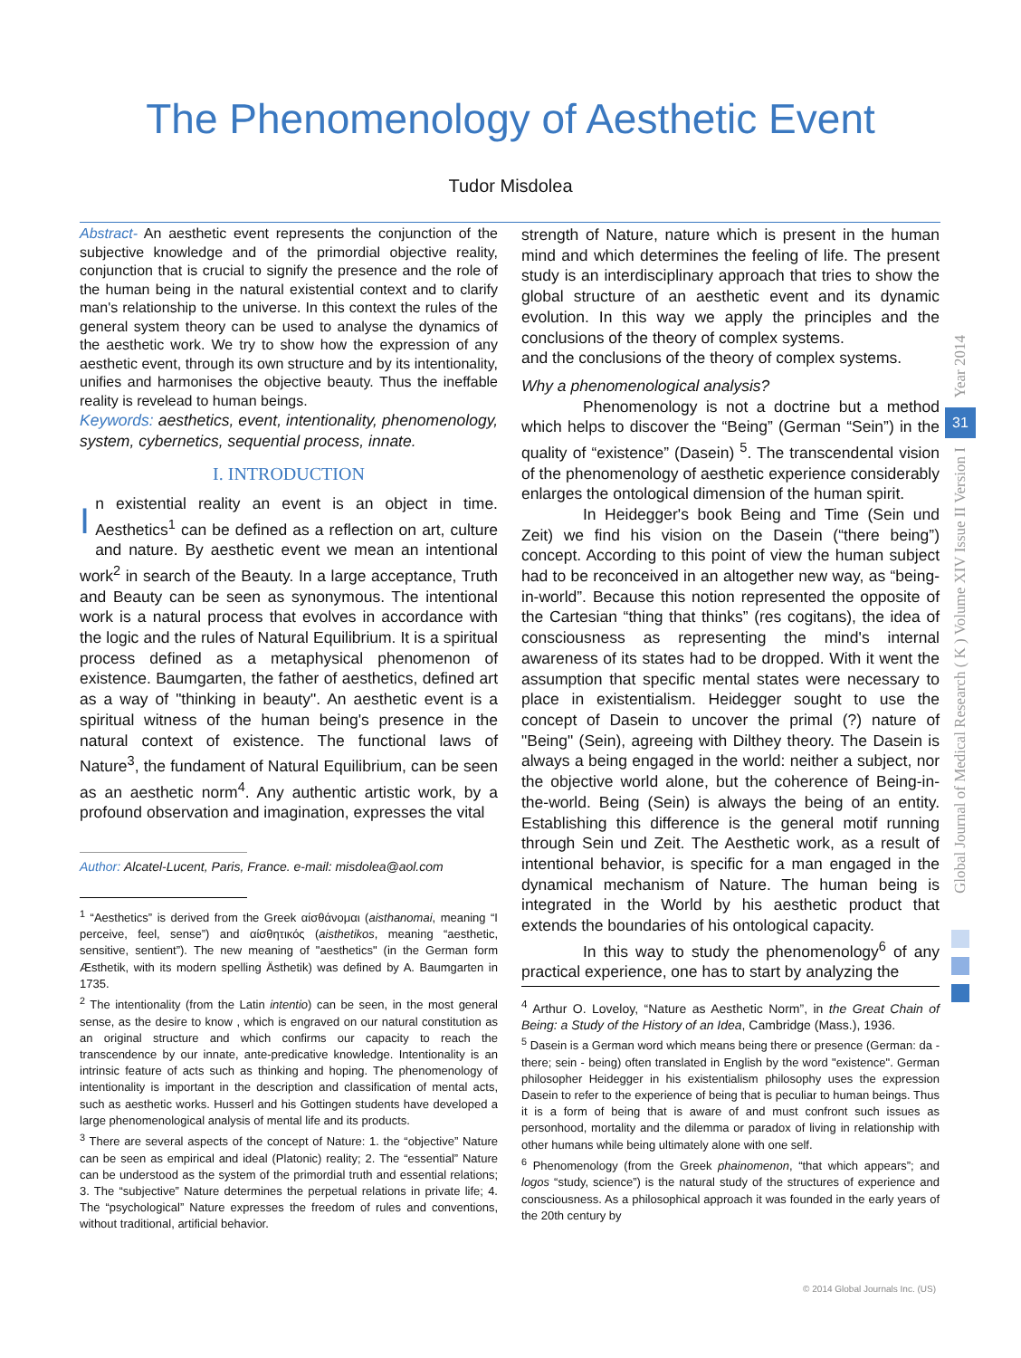The Phenomenology of Aesthetic Event
Tudor Misdolea
Abstract- An aesthetic event represents the conjunction of the subjective knowledge and of the primordial objective reality, conjunction that is crucial to signify the presence and the role of the human being in the natural existential context and to clarify man's relationship to the universe. In this context the rules of the general system theory can be used to analyse the dynamics of the aesthetic work. We try to show how the expression of any aesthetic event, through its own structure and by its intentionality, unifies and harmonises the objective beauty. Thus the ineffable reality is revelead to human beings.
Keywords: aesthetics, event, intentionality, phenomenology, system, cybernetics, sequential process, innate.
I. INTRODUCTION
In existential reality an event is an object in time. Aesthetics<sup>1</sup> can be defined as a reflection on art, culture and nature. By aesthetic event we mean an intentional work<sup>2</sup> in search of the Beauty. In a large acceptance, Truth and Beauty can be seen as synonymous. The intentional work is a natural process that evolves in accordance with the logic and the rules of Natural Equilibrium. It is a spiritual process defined as a metaphysical phenomenon of existence. Baumgarten, the father of aesthetics, defined art as a way of "thinking in beauty". An aesthetic event is a spiritual witness of the human being's presence in the natural context of existence. The functional laws of Nature<sup>3</sup>, the fundament of Natural Equilibrium, can be seen as an aesthetic norm<sup>4</sup>. Any authentic artistic work, by a profound observation and imagination, expresses the vital
Author: Alcatel-Lucent, Paris, France. e-mail: misdolea@aol.com
<sup>1</sup> “Aesthetics” is derived from the Greek αίσθάνομαι (aisthanomai, meaning “I perceive, feel, sense”) and αίσθητικός (aisthetikos, meaning “aesthetic, sensitive, sentient”). The new meaning of "aesthetics" (in the German form Æsthetik, with its modern spelling Ästhetik) was defined by A. Baumgarten in 1735.
<sup>2</sup> The intentionality (from the Latin intentio) can be seen, in the most general sense, as the desire to know , which is engraved on our natural constitution as an original structure and which confirms our capacity to reach the transcendence by our innate, ante-predicative knowledge. Intentionality is an intrinsic feature of acts such as thinking and hoping. The phenomenology of intentionality is important in the description and classification of mental acts, such as aesthetic works. Husserl and his Gottingen students have developed a large phenomenological analysis of mental life and its products.
<sup>3</sup> There are several aspects of the concept of Nature: 1. the “objective” Nature can be seen as empirical and ideal (Platonic) reality; 2. The “essential” Nature can be understood as the system of the primordial truth and essential relations; 3. The “subjective” Nature determines the perpetual relations in private life; 4. The “psychological” Nature expresses the freedom of rules and conventions, without traditional, artificial behavior.
strength of Nature, nature which is present in the human mind and which determines the feeling of life. The present study is an interdisciplinary approach that tries to show the global structure of an aesthetic event and its dynamic evolution. In this way we apply the principles and the conclusions of the theory of complex systems.
and the conclusions of the theory of complex systems.
Why a phenomenological analysis?
Phenomenology is not a doctrine but a method which helps to discover the “Being” (German “Sein”) in the quality of “existence” (Dasein) <sup>5</sup>. The transcendental vision of the phenomenology of aesthetic experience considerably enlarges the ontological dimension of the human spirit.
In Heidegger's book Being and Time (Sein und Zeit) we find his vision on the Dasein (“there being”) concept. According to this point of view the human subject had to be reconceived in an altogether new way, as “being-in-world”. Because this notion represented the opposite of the Cartesian “thing that thinks” (res cogitans), the idea of consciousness as representing the mind's internal awareness of its states had to be dropped. With it went the assumption that specific mental states were necessary to place in existentialism. Heidegger sought to use the concept of Dasein to uncover the primal (?) nature of "Being" (Sein), agreeing with Dilthey theory. The Dasein is always a being engaged in the world: neither a subject, nor the objective world alone, but the coherence of Being-in-the-world. Being (Sein) is always the being of an entity. Establishing this difference is the general motif running through Sein und Zeit. The Aesthetic work, as a result of intentional behavior, is specific for a man engaged in the dynamical mechanism of Nature. The human being is integrated in the World by his aesthetic product that extends the boundaries of his ontological capacity.
In this way to study the phenomenology<sup>6</sup> of any practical experience, one has to start by analyzing the
<sup>4</sup> Arthur O. Loveloy, “Nature as Aesthetic Norm”, in the Great Chain of Being: a Study of the History of an Idea, Cambridge (Mass.), 1936.
<sup>5</sup> Dasein is a German word which means being there or presence (German: da - there; sein - being) often translated in English by the word "existence". German philosopher Heidegger in his existentialism philosophy uses the expression Dasein to refer to the experience of being that is peculiar to human beings. Thus it is a form of being that is aware of and must confront such issues as personhood, mortality and the dilemma or paradox of living in relationship with other humans while being ultimately alone with one self.
<sup>6</sup> Phenomenology (from the Greek phainomenon, “that which appears”; and logos “study, science”) is the natural study of the structures of experience and consciousness. As a philosophical approach it was founded in the early years of the 20th century by
Year 2014
31
Global Journal of Medical Research ( K ) Volume XIV Issue II Version I
© 2014 Global Journals Inc. (US)